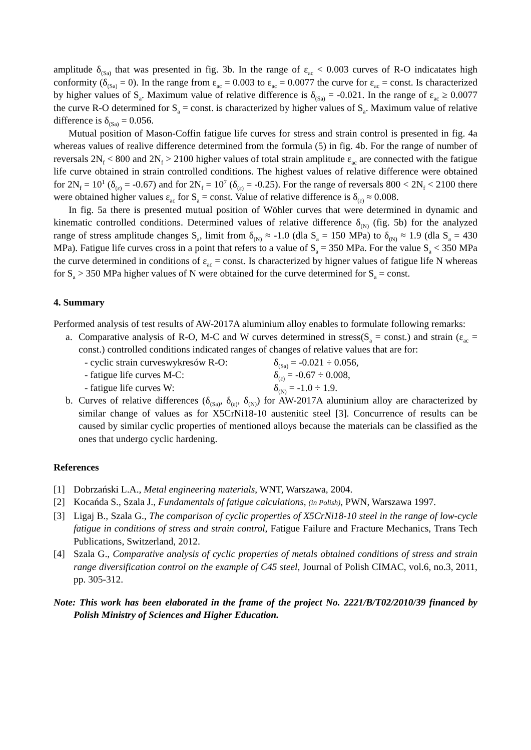amplitude δ<sub>(Sa)</sub> that was presented in fig. 3b. In the range of ε<sub>ac</sub> < 0.003 curves of R-O indicatates high conformity (δ<sub>(Sa)</sub> = 0). In the range from ε<sub>ac</sub> = 0.003 to ε<sub>ac</sub> = 0.0077 the curve for ε<sub>ac</sub> = const. Is characterized by higher values of S<sub>a</sub>. Maximum value of relative difference is δ<sub>(Sa)</sub> = -0.021. In the range of ε<sub>ac</sub> ≥ 0.0077 the curve R-O determined for S<sub>a</sub> = const. is characterized by higher values of S<sub>a</sub>. Maximum value of relative difference is δ<sub>(Sa)</sub> = 0.056.
Mutual position of Mason-Coffin fatigue life curves for stress and strain control is presented in fig. 4a whereas values of realive difference determined from the formula (5) in fig. 4b. For the range of number of reversals 2N<sub>f</sub> < 800 and 2N<sub>f</sub> > 2100 higher values of total strain amplitude ε<sub>ac</sub> are connected with the fatigue life curve obtained in strain controlled conditions. The highest values of relative difference were obtained for 2N<sub>f</sub> = 10<sup>1</sup> (δ<sub>(ε)</sub> = -0.67) and for 2N<sub>f</sub> = 10<sup>7</sup> (δ<sub>(ε)</sub> = -0.25). For the range of reversals 800 < 2N<sub>f</sub> < 2100 there were obtained higher values ε<sub>ac</sub> for S<sub>a</sub> = const. Value of relative difference is δ<sub>(ε)</sub> ≈ 0.008.
In fig. 5a there is presented mutual position of Wöhler curves that were determined in dynamic and kinematic controlled conditions. Determined values of relative difference δ<sub>(N)</sub> (fig. 5b) for the analyzed range of stress amplitude changes S<sub>a</sub>, limit from δ<sub>(N)</sub> ≈ -1.0 (dla S<sub>a</sub> = 150 MPa) to δ<sub>(N)</sub> ≈ 1.9 (dla S<sub>a</sub> = 430 MPa). Fatigue life curves cross in a point that refers to a value of S<sub>a</sub> = 350 MPa. For the value S<sub>a</sub> < 350 MPa the curve determined in conditions of ε<sub>ac</sub> = const. Is characterized by higner values of fatigue life N whereas for S<sub>a</sub> > 350 MPa higher values of N were obtained for the curve determined for S<sub>a</sub> = const.
4. Summary
Performed analysis of test results of AW-2017A aluminium alloy enables to formulate following remarks:
a. Comparative analysis of R-O, M-C and W curves determined in stress(S<sub>a</sub> = const.) and strain (ε<sub>ac</sub> = const.) controlled conditions indicated ranges of changes of relative values that are for:
- cyclic strain curveswykresów R-O: δ<sub>(Sa)</sub> = -0.021 ÷ 0.056,
- fatigue life curves M-C: δ<sub>(ε)</sub> = -0.67 ÷ 0.008,
- fatigue life curves W: δ<sub>(N)</sub> = -1.0 ÷ 1.9.
b. Curves of relative differences (δ<sub>(Sa)</sub>, δ<sub>(ε)</sub>, δ<sub>(N)</sub>) for AW-2017A aluminium alloy are characterized by similar change of values as for X5CrNi18-10 austenitic steel [3]. Concurrence of results can be caused by similar cyclic properties of mentioned alloys because the materials can be classified as the ones that undergo cyclic hardening.
References
[1] Dobrzański L.A., Metal engineering materials, WNT, Warszawa, 2004.
[2] Kocańda S., Szala J., Fundamentals of fatigue calculations, (in Polish), PWN, Warszawa 1997.
[3] Ligaj B., Szala G., The comparison of cyclic properties of X5CrNi18-10 steel in the range of low-cycle fatigue in conditions of stress and strain control, Fatigue Failure and Fracture Mechanics, Trans Tech Publications, Switzerland, 2012.
[4] Szala G., Comparative analysis of cyclic properties of metals obtained conditions of stress and strain range diversification control on the example of C45 steel, Journal of Polish CIMAC, vol.6, no.3, 2011, pp. 305-312.
Note: This work has been elaborated in the frame of the project No. 2221/B/T02/2010/39 financed by Polish Ministry of Sciences and Higher Education.